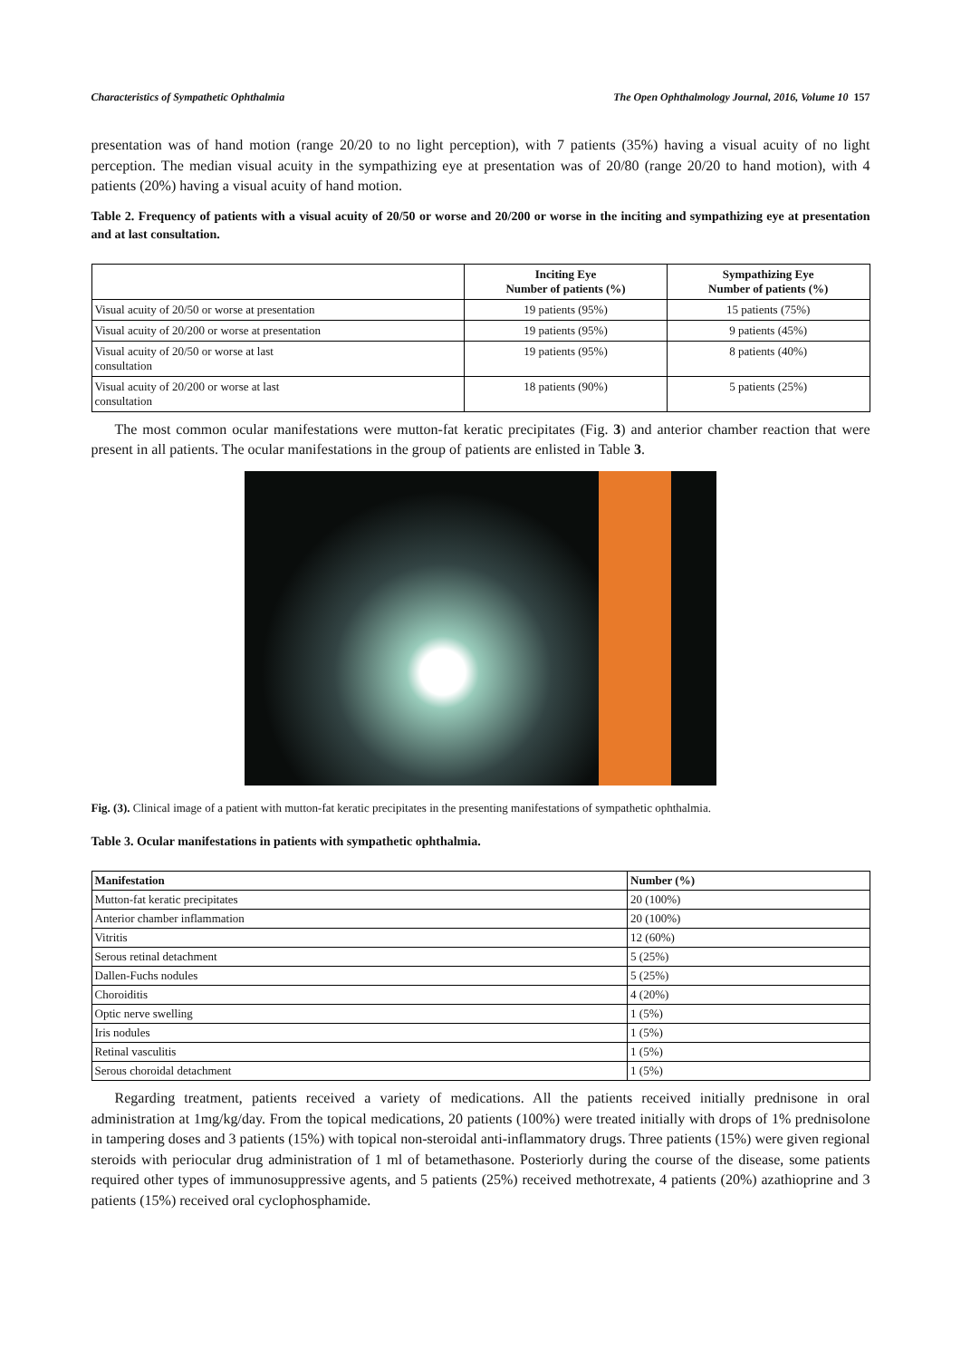Characteristics of Sympathetic Ophthalmia The Open Ophthalmology Journal, 2016, Volume 10 157
presentation was of hand motion (range 20/20 to no light perception), with 7 patients (35%) having a visual acuity of no light perception. The median visual acuity in the sympathizing eye at presentation was of 20/80 (range 20/20 to hand motion), with 4 patients (20%) having a visual acuity of hand motion.
Table 2. Frequency of patients with a visual acuity of 20/50 or worse and 20/200 or worse in the inciting and sympathizing eye at presentation and at last consultation.
| | Inciting Eye Number of patients (%) | Sympathizing Eye Number of patients (%) |
| --- | --- | --- |
| Visual acuity of 20/50 or worse at presentation | 19 patients (95%) | 15 patients (75%) |
| Visual acuity of 20/200 or worse at presentation | 19 patients (95%) | 9 patients (45%) |
| Visual acuity of 20/50 or worse at last consultation | 19 patients (95%) | 8 patients (40%) |
| Visual acuity of 20/200 or worse at last consultation | 18 patients (90%) | 5 patients (25%) |
The most common ocular manifestations were mutton-fat keratic precipitates (Fig. 3) and anterior chamber reaction that were present in all patients. The ocular manifestations in the group of patients are enlisted in Table 3.
Fig. (3). Clinical image of a patient with mutton-fat keratic precipitates in the presenting manifestations of sympathetic ophthalmia.
Table 3. Ocular manifestations in patients with sympathetic ophthalmia.
| Manifestation | Number (%) |
| --- | --- |
| Mutton-fat keratic precipitates | 20 (100%) |
| Anterior chamber inflammation | 20 (100%) |
| Vitritis | 12 (60%) |
| Serous retinal detachment | 5 (25%) |
| Dallen-Fuchs nodules | 5 (25%) |
| Choroiditis | 4 (20%) |
| Optic nerve swelling | 1 (5%) |
| Iris nodules | 1 (5%) |
| Retinal vasculitis | 1 (5%) |
| Serous choroidal detachment | 1 (5%) |
Regarding treatment, patients received a variety of medications. All the patients received initially prednisone in oral administration at 1mg/kg/day. From the topical medications, 20 patients (100%) were treated initially with drops of 1% prednisolone in tampering doses and 3 patients (15%) with topical non-steroidal anti-inflammatory drugs. Three patients (15%) were given regional steroids with periocular drug administration of 1 ml of betamethasone. Posteriorly during the course of the disease, some patients required other types of immunosuppressive agents, and 5 patients (25%) received methotrexate, 4 patients (20%) azathioprine and 3 patients (15%) received oral cyclophosphamide.